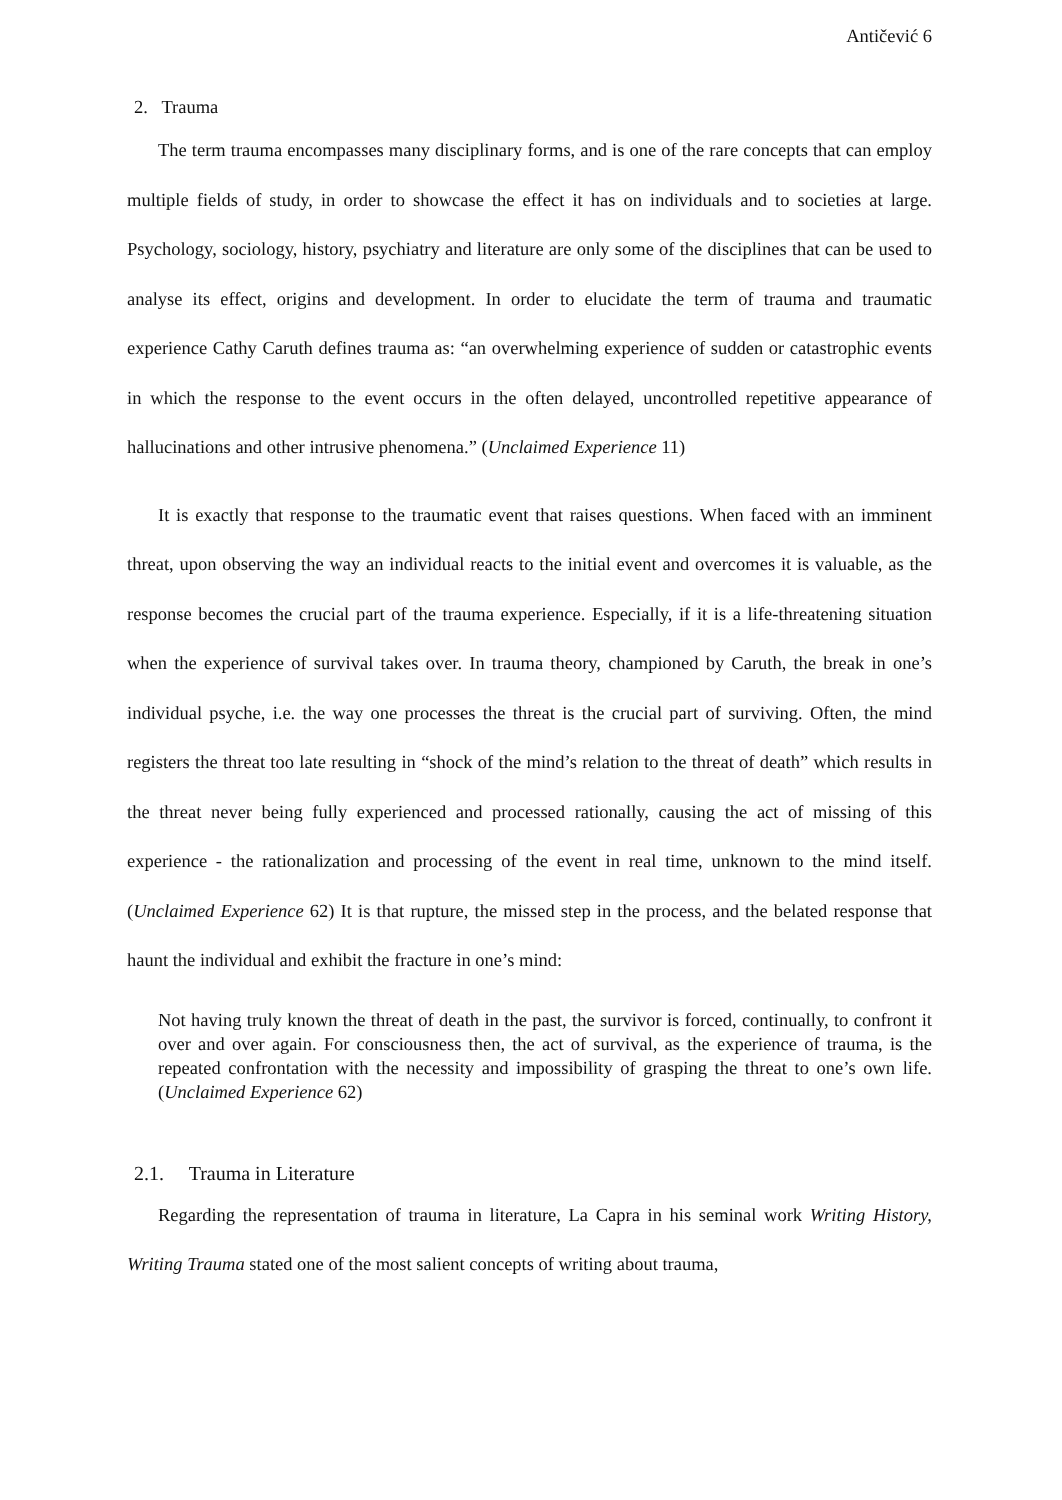Antičević 6
2. Trauma
The term trauma encompasses many disciplinary forms, and is one of the rare concepts that can employ multiple fields of study, in order to showcase the effect it has on individuals and to societies at large. Psychology, sociology, history, psychiatry and literature are only some of the disciplines that can be used to analyse its effect, origins and development. In order to elucidate the term of trauma and traumatic experience Cathy Caruth defines trauma as: “an overwhelming experience of sudden or catastrophic events in which the response to the event occurs in the often delayed, uncontrolled repetitive appearance of hallucinations and other intrusive phenomena.” (Unclaimed Experience 11)
It is exactly that response to the traumatic event that raises questions. When faced with an imminent threat, upon observing the way an individual reacts to the initial event and overcomes it is valuable, as the response becomes the crucial part of the trauma experience. Especially, if it is a life-threatening situation when the experience of survival takes over. In trauma theory, championed by Caruth, the break in one’s individual psyche, i.e. the way one processes the threat is the crucial part of surviving. Often, the mind registers the threat too late resulting in “shock of the mind’s relation to the threat of death” which results in the threat never being fully experienced and processed rationally, causing the act of missing of this experience - the rationalization and processing of the event in real time, unknown to the mind itself. (Unclaimed Experience 62) It is that rupture, the missed step in the process, and the belated response that haunt the individual and exhibit the fracture in one’s mind:
Not having truly known the threat of death in the past, the survivor is forced, continually, to confront it over and over again. For consciousness then, the act of survival, as the experience of trauma, is the repeated confrontation with the necessity and impossibility of grasping the threat to one’s own life. (Unclaimed Experience 62)
2.1. Trauma in Literature
Regarding the representation of trauma in literature, La Capra in his seminal work Writing History, Writing Trauma stated one of the most salient concepts of writing about trauma,